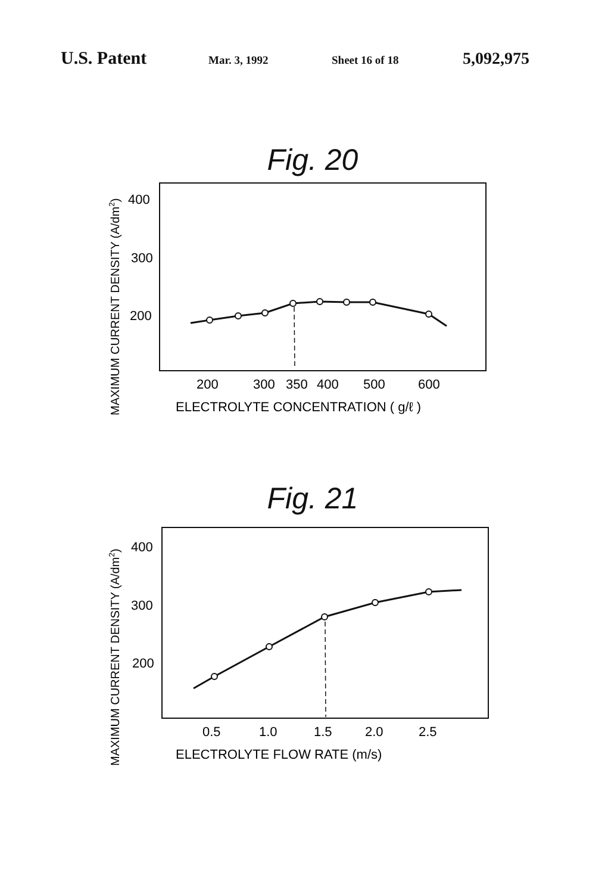U.S. Patent Mar. 3, 1992 Sheet 16 of 18 5,092,975
Fig. 20
MAXIMUM CURRENT DENSITY (A/dm2)
400
300
200
200
300
350
400
500
600
ELECTROLYTE CONCENTRATION ( g/ℓ )
Fig. 21
MAXIMUM CURRENT DENSITY (A/dm2)
400
300
200
0.5
1.0
1.5
2.0
2.5
ELECTROLYTE FLOW RATE (m/s)